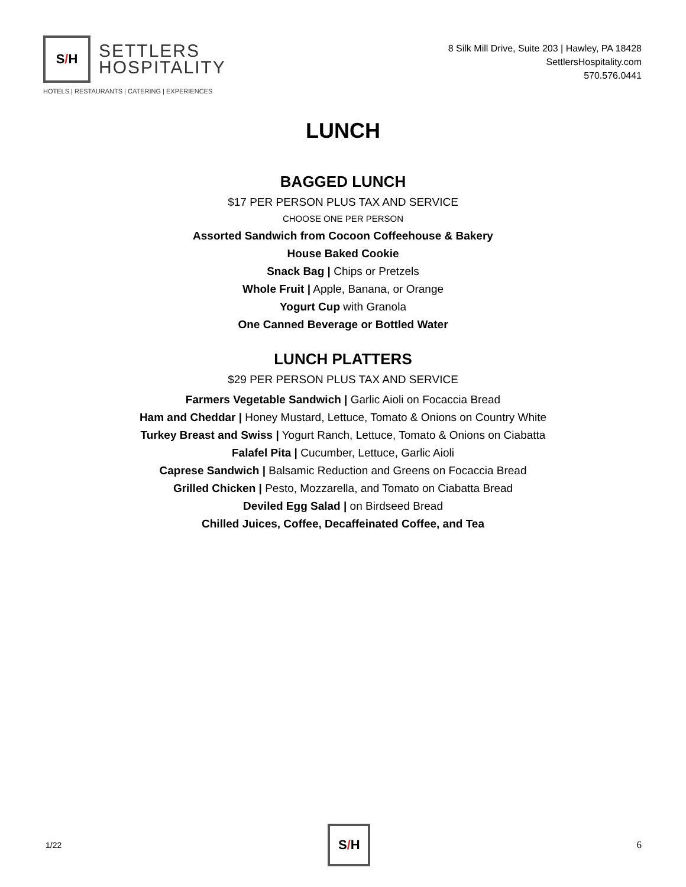S / H
SETTLERS
HOSPITALITY
HOTELS | RESTAURANTS | CATERING | EXPERIENCES
8 Silk Mill Drive, Suite 203 | Hawley, PA 18428
SettlersHospitality.com
570.576.0441
LUNCH
BAGGED LUNCH
$17 PER PERSON PLUS TAX AND SERVICE
CHOOSE ONE PER PERSON
Assorted Sandwich from Cocoon Coffeehouse & Bakery
House Baked Cookie
Snack Bag | Chips or Pretzels
Whole Fruit | Apple, Banana, or Orange
Yogurt Cup with Granola
One Canned Beverage or Bottled Water
LUNCH PLATTERS
$29 PER PERSON PLUS TAX AND SERVICE
Farmers Vegetable Sandwich | Garlic Aioli on Focaccia Bread
Ham and Cheddar | Honey Mustard, Lettuce, Tomato & Onions on Country White
Turkey Breast and Swiss | Yogurt Ranch, Lettuce, Tomato & Onions on Ciabatta
Falafel Pita | Cucumber, Lettuce, Garlic Aioli
Caprese Sandwich | Balsamic Reduction and Greens on Focaccia Bread
Grilled Chicken | Pesto, Mozzarella, and Tomato on Ciabatta Bread
Deviled Egg Salad | on Birdseed Bread
Chilled Juices, Coffee, Decaffeinated Coffee, and Tea
1/22
S / H
6